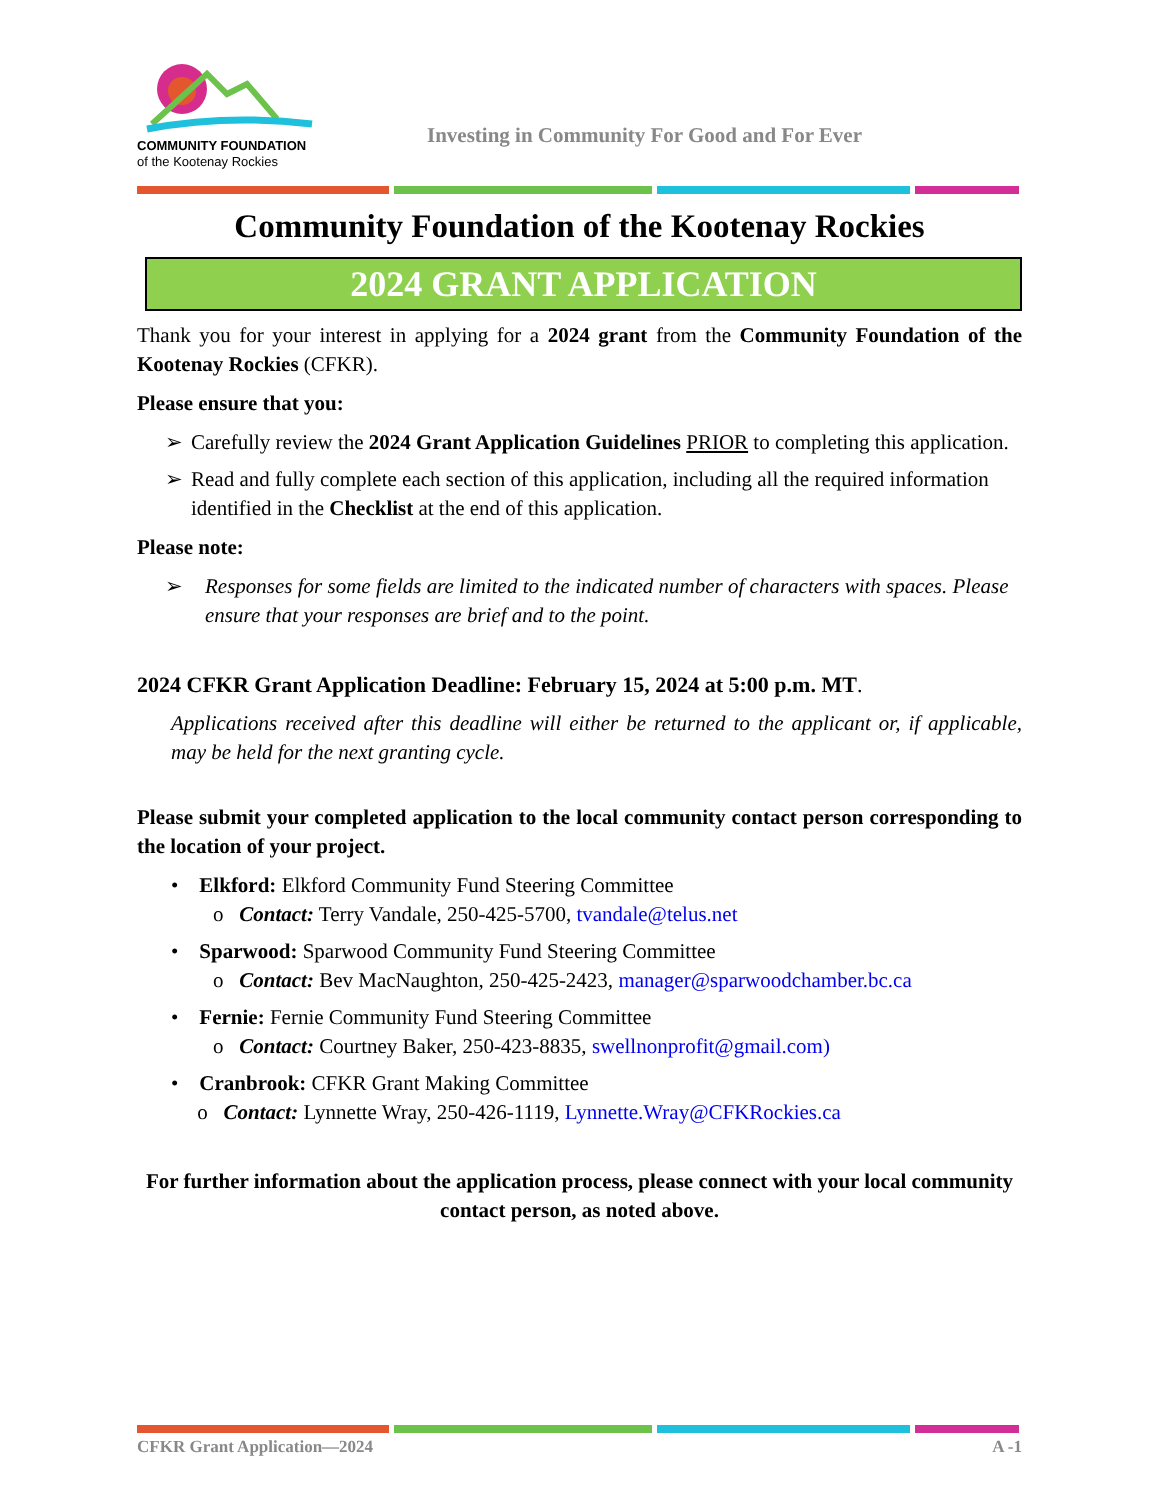COMMUNITY FOUNDATION
of the Kootenay Rockies
Investing in Community For Good and For Ever
Community Foundation of the Kootenay Rockies
2024 GRANT APPLICATION
Thank you for your interest in applying for a 2024 grant from the Community Foundation of the Kootenay Rockies (CFKR).
Please ensure that you:
➢ Carefully review the 2024 Grant Application Guidelines PRIOR to completing this application.
➢ Read and fully complete each section of this application, including all the required information identified in the Checklist at the end of this application.
Please note:
➢ Responses for some fields are limited to the indicated number of characters with spaces. Please ensure that your responses are brief and to the point.
2024 CFKR Grant Application Deadline: February 15, 2024 at 5:00 p.m. MT.
Applications received after this deadline will either be returned to the applicant or, if applicable, may be held for the next granting cycle.
Please submit your completed application to the local community contact person corresponding to the location of your project.
• Elkford: Elkford Community Fund Steering Committee
o Contact: Terry Vandale, 250-425-5700, tvandale@telus.net
• Sparwood: Sparwood Community Fund Steering Committee
o Contact: Bev MacNaughton, 250-425-2423, manager@sparwoodchamber.bc.ca
• Fernie: Fernie Community Fund Steering Committee
o Contact: Courtney Baker, 250-423-8835, swellnonprofit@gmail.com)
• Cranbrook: CFKR Grant Making Committee
o Contact: Lynnette Wray, 250-426-1119, Lynnette.Wray@CFKRockies.ca
For further information about the application process, please connect with your local community contact person, as noted above.
CFKR Grant Application—2024 A -1